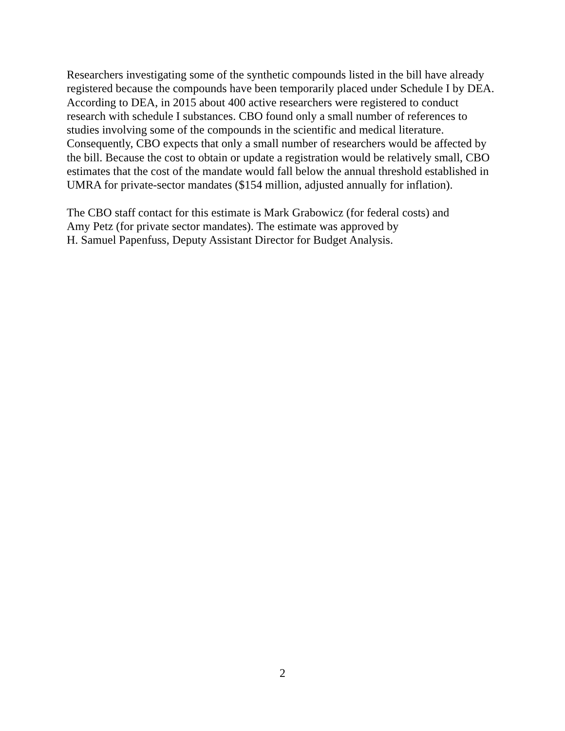Researchers investigating some of the synthetic compounds listed in the bill have already
registered because the compounds have been temporarily placed under Schedule I by DEA.
According to DEA, in 2015 about 400 active researchers were registered to conduct
research with schedule I substances. CBO found only a small number of references to
studies involving some of the compounds in the scientific and medical literature.
Consequently, CBO expects that only a small number of researchers would be affected by
the bill. Because the cost to obtain or update a registration would be relatively small, CBO
estimates that the cost of the mandate would fall below the annual threshold established in
UMRA for private-sector mandates ($154 million, adjusted annually for inflation).
The CBO staff contact for this estimate is Mark Grabowicz (for federal costs) and
Amy Petz (for private sector mandates). The estimate was approved by
H. Samuel Papenfuss, Deputy Assistant Director for Budget Analysis.
2